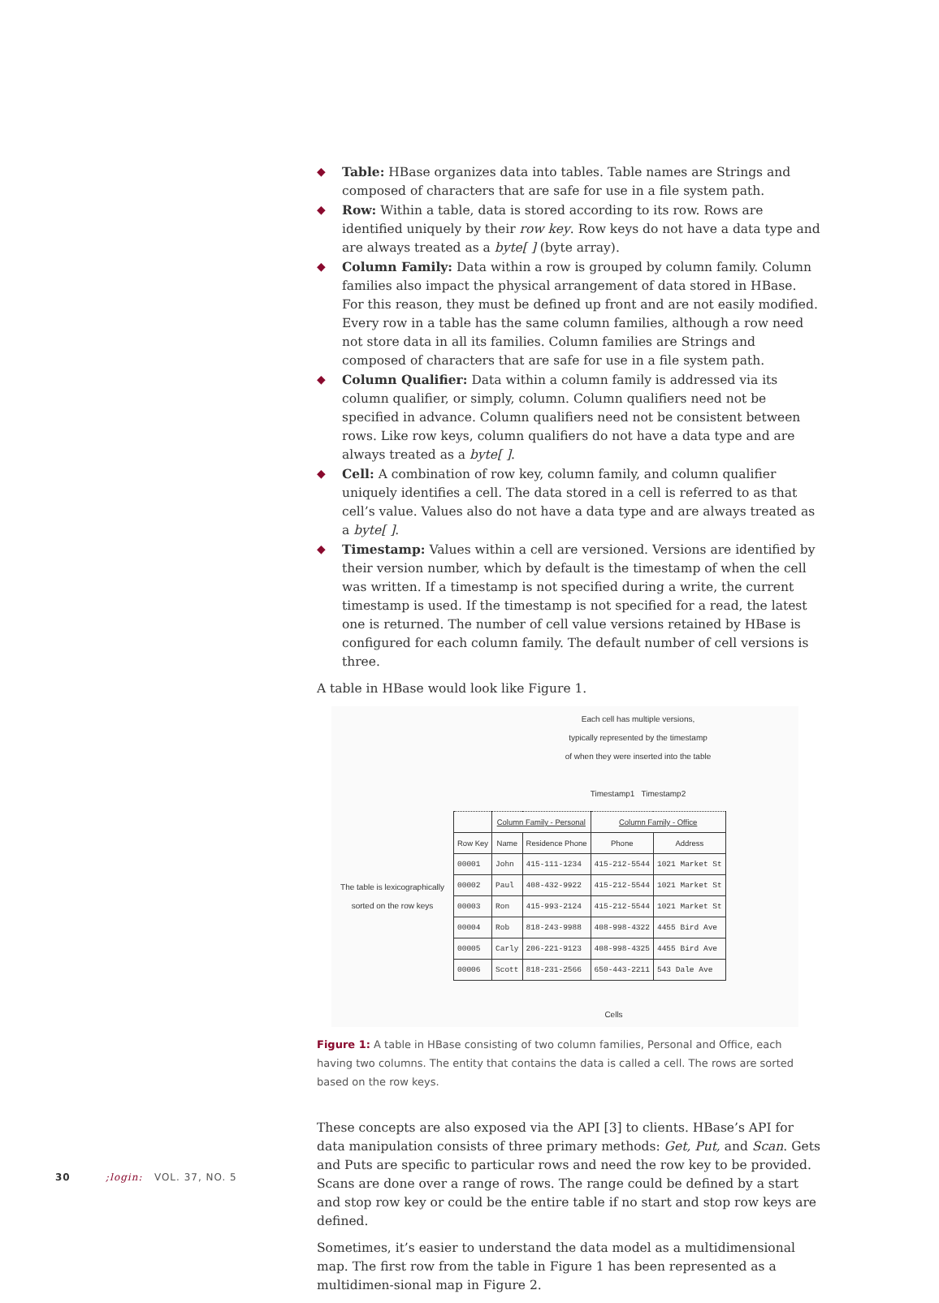◆ Table: HBase organizes data into tables. Table names are Strings and composed of characters that are safe for use in a file system path.
◆ Row: Within a table, data is stored according to its row. Rows are identified uniquely by their row key. Row keys do not have a data type and are always treated as a byte[ ] (byte array).
◆ Column Family: Data within a row is grouped by column family. Column families also impact the physical arrangement of data stored in HBase. For this reason, they must be defined up front and are not easily modified. Every row in a table has the same column families, although a row need not store data in all its families. Column families are Strings and composed of characters that are safe for use in a file system path.
◆ Column Qualifier: Data within a column family is addressed via its column qualifier, or simply, column. Column qualifiers need not be specified in advance. Column qualifiers need not be consistent between rows. Like row keys, column qualifiers do not have a data type and are always treated as a byte[ ].
◆ Cell: A combination of row key, column family, and column qualifier uniquely identifies a cell. The data stored in a cell is referred to as that cell’s value. Values also do not have a data type and are always treated as a byte[ ].
◆ Timestamp: Values within a cell are versioned. Versions are identified by their version number, which by default is the timestamp of when the cell was written. If a timestamp is not specified during a write, the current timestamp is used. If the timestamp is not specified for a read, the latest one is returned. The number of cell value versions retained by HBase is configured for each column family. The default number of cell versions is three.
A table in HBase would look like Figure 1.
Each cell has multiple versions,
typically represented by the timestamp
of when they were inserted into the table
Timestamp1 Timestamp2
The table is lexicographically sorted on the row keys
| | Column Family - Personal | | Column Family - Office | |
| --- | --- | --- | --- | --- |
| Row Key | Name | Residence Phone | Phone | Address |
| 00001 | John | 415-111-1234 | 415-212-5544 | 1021 Market St |
| 00002 | Paul | 408-432-9922 | 415-212-5544 | 1021 Market St |
| 00003 | Ron | 415-993-2124 | 415-212-5544 | 1021 Market St |
| 00004 | Rob | 818-243-9988 | 408-998-4322 | 4455 Bird Ave |
| 00005 | Carly | 206-221-9123 | 408-998-4325 | 4455 Bird Ave |
| 00006 | Scott | 818-231-2566 | 650-443-2211 | 543 Dale Ave |
Cells
Figure 1: A table in HBase consisting of two column families, Personal and Office, each having two columns. The entity that contains the data is called a cell. The rows are sorted based on the row keys.
These concepts are also exposed via the API [3] to clients. HBase’s API for data manipulation consists of three primary methods: Get, Put, and Scan. Gets and Puts are specific to particular rows and need the row key to be provided. Scans are done over a range of rows. The range could be defined by a start and stop row key or could be the entire table if no start and stop row keys are defined.
Sometimes, it’s easier to understand the data model as a multidimensional map. The first row from the table in Figure 1 has been represented as a multidimen-sional map in Figure 2.
30 ;login: VOL. 37, NO. 5